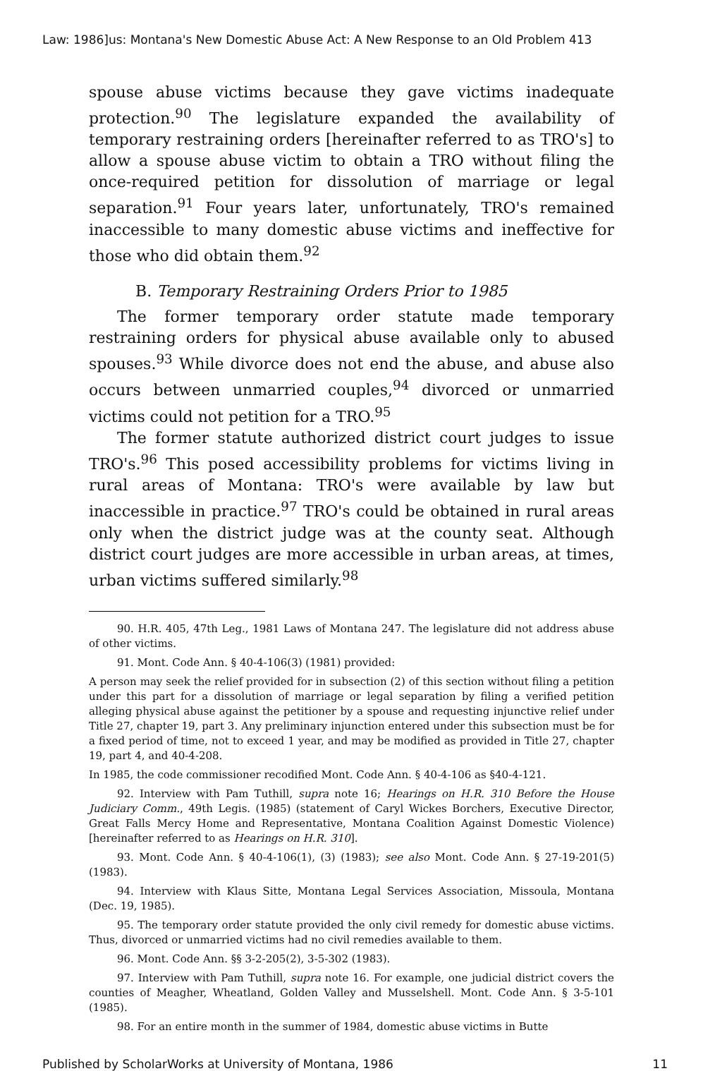Law: 1986]us: Montana's New Domestic Abuse Act: A New Response to an Old Problem 413
spouse abuse victims because they gave victims inadequate protection.<sup>90</sup> The legislature expanded the availability of temporary restraining orders [hereinafter referred to as TRO's] to allow a spouse abuse victim to obtain a TRO without filing the once-required petition for dissolution of marriage or legal separation.<sup>91</sup> Four years later, unfortunately, TRO's remained inaccessible to many domestic abuse victims and ineffective for those who did obtain them.<sup>92</sup>
B. Temporary Restraining Orders Prior to 1985
The former temporary order statute made temporary restraining orders for physical abuse available only to abused spouses.<sup>93</sup> While divorce does not end the abuse, and abuse also occurs between unmarried couples,<sup>94</sup> divorced or unmarried victims could not petition for a TRO.<sup>95</sup>
The former statute authorized district court judges to issue TRO's.<sup>96</sup> This posed accessibility problems for victims living in rural areas of Montana: TRO's were available by law but inaccessible in practice.<sup>97</sup> TRO's could be obtained in rural areas only when the district judge was at the county seat. Although district court judges are more accessible in urban areas, at times, urban victims suffered similarly.<sup>98</sup>
90. H.R. 405, 47th Leg., 1981 Laws of Montana 247. The legislature did not address abuse of other victims.
91. Mont. Code Ann. § 40-4-106(3) (1981) provided:
A person may seek the relief provided for in subsection (2) of this section without filing a petition under this part for a dissolution of marriage or legal separation by filing a verified petition alleging physical abuse against the petitioner by a spouse and requesting injunctive relief under Title 27, chapter 19, part 3. Any preliminary injunction entered under this subsection must be for a fixed period of time, not to exceed 1 year, and may be modified as provided in Title 27, chapter 19, part 4, and 40-4-208.
In 1985, the code commissioner recodified Mont. Code Ann. § 40-4-106 as §40-4-121.
92. Interview with Pam Tuthill, supra note 16; Hearings on H.R. 310 Before the House Judiciary Comm., 49th Legis. (1985) (statement of Caryl Wickes Borchers, Executive Director, Great Falls Mercy Home and Representative, Montana Coalition Against Domestic Violence) [hereinafter referred to as Hearings on H.R. 310].
93. Mont. Code Ann. § 40-4-106(1), (3) (1983); see also Mont. Code Ann. § 27-19-201(5) (1983).
94. Interview with Klaus Sitte, Montana Legal Services Association, Missoula, Montana (Dec. 19, 1985).
95. The temporary order statute provided the only civil remedy for domestic abuse victims. Thus, divorced or unmarried victims had no civil remedies available to them.
96. Mont. Code Ann. §§ 3-2-205(2), 3-5-302 (1983).
97. Interview with Pam Tuthill, supra note 16. For example, one judicial district covers the counties of Meagher, Wheatland, Golden Valley and Musselshell. Mont. Code Ann. § 3-5-101 (1985).
98. For an entire month in the summer of 1984, domestic abuse victims in Butte
Published by ScholarWorks at University of Montana, 1986 11